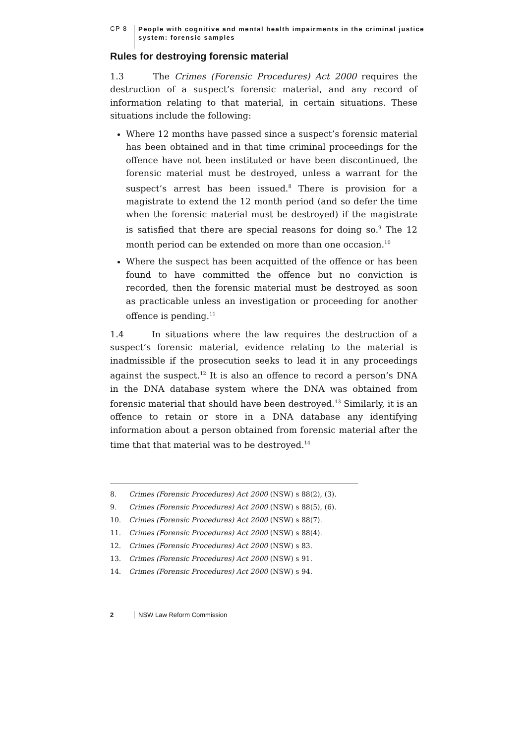CP 8
People with cognitive and mental health impairments in the criminal justice system: forensic samples
Rules for destroying forensic material
1.3 The Crimes (Forensic Procedures) Act 2000 requires the destruction of a suspect’s forensic material, and any record of information relating to that material, in certain situations. These situations include the following:
Where 12 months have passed since a suspect’s forensic material has been obtained and in that time criminal proceedings for the offence have not been instituted or have been discontinued, the forensic material must be destroyed, unless a warrant for the suspect’s arrest has been issued.<sup>8</sup> There is provision for a magistrate to extend the 12 month period (and so defer the time when the forensic material must be destroyed) if the magistrate is satisfied that there are special reasons for doing so.<sup>9</sup> The 12 month period can be extended on more than one occasion.<sup>10</sup>
Where the suspect has been acquitted of the offence or has been found to have committed the offence but no conviction is recorded, then the forensic material must be destroyed as soon as practicable unless an investigation or proceeding for another offence is pending.<sup>11</sup>
1.4 In situations where the law requires the destruction of a suspect’s forensic material, evidence relating to the material is inadmissible if the prosecution seeks to lead it in any proceedings against the suspect.<sup>12</sup> It is also an offence to record a person’s DNA in the DNA database system where the DNA was obtained from forensic material that should have been destroyed.<sup>13</sup> Similarly, it is an offence to retain or store in a DNA database any identifying information about a person obtained from forensic material after the time that that material was to be destroyed.<sup>14</sup>
8. Crimes (Forensic Procedures) Act 2000 (NSW) s 88(2), (3).
9. Crimes (Forensic Procedures) Act 2000 (NSW) s 88(5), (6).
10. Crimes (Forensic Procedures) Act 2000 (NSW) s 88(7).
11. Crimes (Forensic Procedures) Act 2000 (NSW) s 88(4).
12. Crimes (Forensic Procedures) Act 2000 (NSW) s 83.
13. Crimes (Forensic Procedures) Act 2000 (NSW) s 91.
14. Crimes (Forensic Procedures) Act 2000 (NSW) s 94.
2 NSW Law Reform Commission